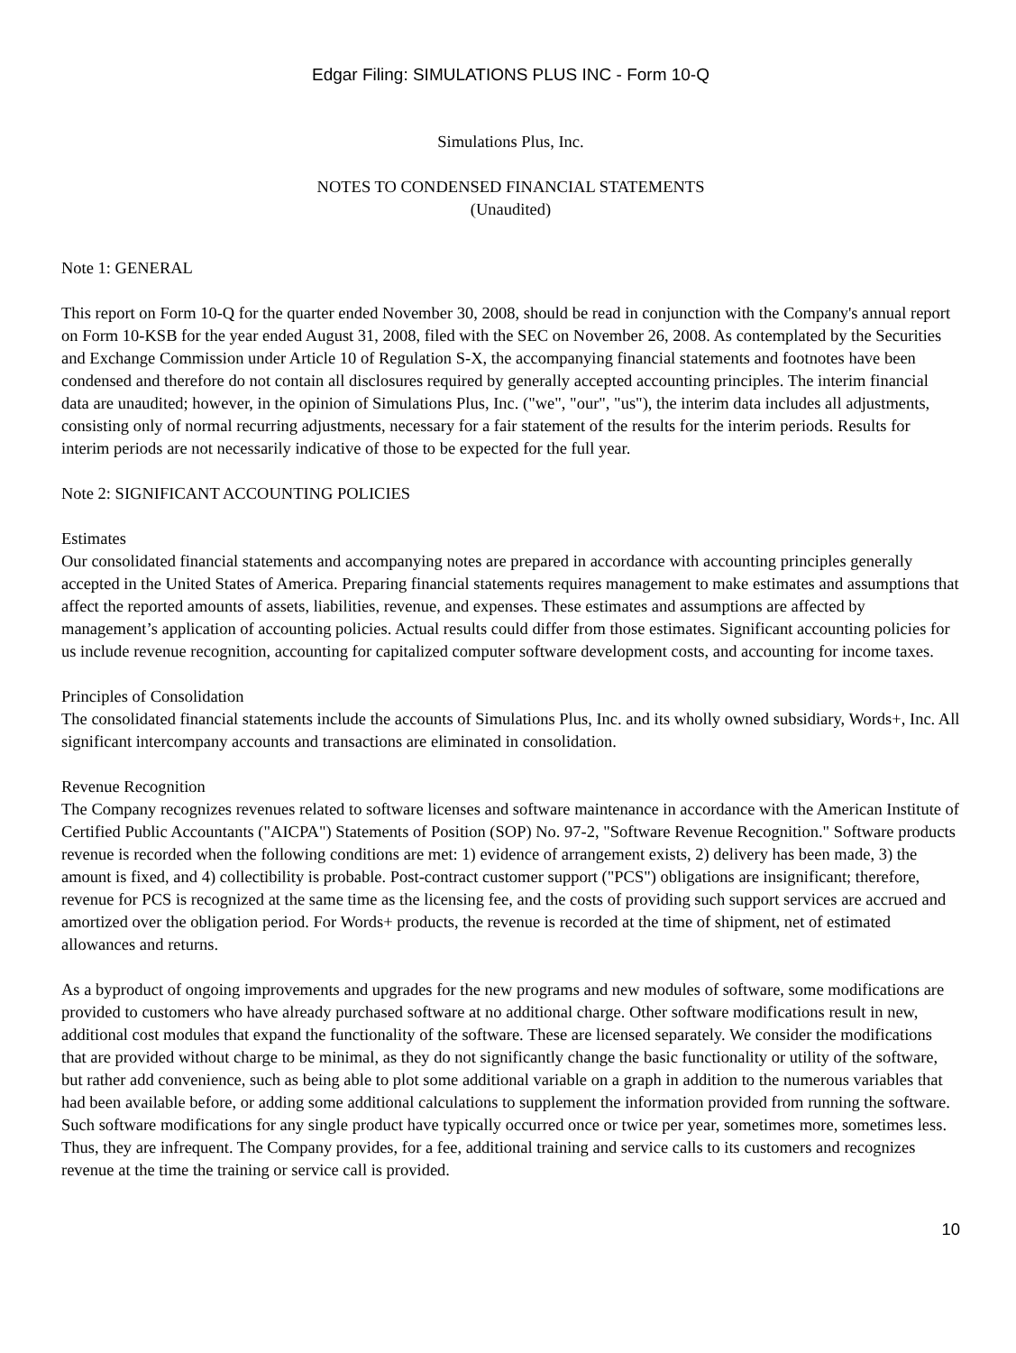Edgar Filing: SIMULATIONS PLUS INC - Form 10-Q
Simulations Plus, Inc.
NOTES TO CONDENSED FINANCIAL STATEMENTS
(Unaudited)
Note 1: GENERAL
This report on Form 10-Q for the quarter ended November 30, 2008, should be read in conjunction with the Company's annual report on Form 10-KSB for the year ended August 31, 2008, filed with the SEC on November 26, 2008. As contemplated by the Securities and Exchange Commission under Article 10 of Regulation S-X, the accompanying financial statements and footnotes have been condensed and therefore do not contain all disclosures required by generally accepted accounting principles. The interim financial data are unaudited; however, in the opinion of Simulations Plus, Inc. ("we", "our", "us"), the interim data includes all adjustments, consisting only of normal recurring adjustments, necessary for a fair statement of the results for the interim periods. Results for interim periods are not necessarily indicative of those to be expected for the full year.
Note 2: SIGNIFICANT ACCOUNTING POLICIES
Estimates
Our consolidated financial statements and accompanying notes are prepared in accordance with accounting principles generally accepted in the United States of America. Preparing financial statements requires management to make estimates and assumptions that affect the reported amounts of assets, liabilities, revenue, and expenses. These estimates and assumptions are affected by management’s application of accounting policies. Actual results could differ from those estimates. Significant accounting policies for us include revenue recognition, accounting for capitalized computer software development costs, and accounting for income taxes.
Principles of Consolidation
The consolidated financial statements include the accounts of Simulations Plus, Inc. and its wholly owned subsidiary, Words+, Inc. All significant intercompany accounts and transactions are eliminated in consolidation.
Revenue Recognition
The Company recognizes revenues related to software licenses and software maintenance in accordance with the American Institute of Certified Public Accountants ("AICPA") Statements of Position (SOP) No. 97-2, "Software Revenue Recognition." Software products revenue is recorded when the following conditions are met: 1) evidence of arrangement exists, 2) delivery has been made, 3) the amount is fixed, and 4) collectibility is probable. Post-contract customer support ("PCS") obligations are insignificant; therefore, revenue for PCS is recognized at the same time as the licensing fee, and the costs of providing such support services are accrued and amortized over the obligation period. For Words+ products, the revenue is recorded at the time of shipment, net of estimated allowances and returns.
As a byproduct of ongoing improvements and upgrades for the new programs and new modules of software, some modifications are provided to customers who have already purchased software at no additional charge. Other software modifications result in new, additional cost modules that expand the functionality of the software. These are licensed separately. We consider the modifications that are provided without charge to be minimal, as they do not significantly change the basic functionality or utility of the software, but rather add convenience, such as being able to plot some additional variable on a graph in addition to the numerous variables that had been available before, or adding some additional calculations to supplement the information provided from running the software. Such software modifications for any single product have typically occurred once or twice per year, sometimes more, sometimes less. Thus, they are infrequent. The Company provides, for a fee, additional training and service calls to its customers and recognizes revenue at the time the training or service call is provided.
10